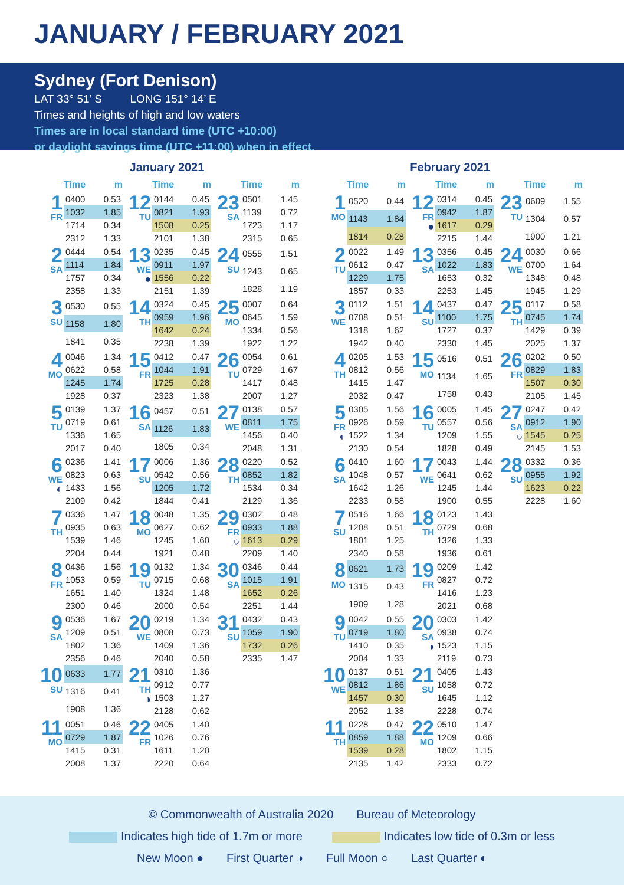JANUARY / FEBRUARY 2021
Sydney (Fort Denison)
LAT 33° 51’ S LONG 151° 14’ E
Times and heights of high and low waters
Times are in local standard time (UTC +10:00)
or daylight savings time (UTC +11:00) when in effect.
January 2021
Time m
1
FR
| 0400 | 0.53 |
| 1032 | 1.85 |
| 1714 | 0.34 |
| 2312 | 1.33 |
2
SA
| 0444 | 0.54 |
| 1114 | 1.84 |
| 1757 | 0.34 |
| 2358 | 1.33 |
3
SU
| 0530 | 0.55 |
| 1158 | 1.80 |
| 1841 | 0.35 |
4
MO
| 0046 | 1.34 |
| 0622 | 0.58 |
| 1245 | 1.74 |
| 1928 | 0.37 |
5
TU
| 0139 | 1.37 |
| 0719 | 0.61 |
| 1336 | 1.65 |
| 2017 | 0.40 |
6
WE
◐
| 0236 | 1.41 |
| 0823 | 0.63 |
| 1433 | 1.56 |
| 2109 | 0.42 |
7
TH
| 0336 | 1.47 |
| 0935 | 0.63 |
| 1539 | 1.46 |
| 2204 | 0.44 |
8
FR
| 0436 | 1.56 |
| 1053 | 0.59 |
| 1651 | 1.40 |
| 2300 | 0.46 |
9
SA
| 0536 | 1.67 |
| 1209 | 0.51 |
| 1802 | 1.36 |
| 2356 | 0.46 |
10
SU
| 0633 | 1.77 |
| 1316 | 0.41 |
| 1908 | 1.36 |
11
MO
| 0051 | 0.46 |
| 0729 | 1.87 |
| 1415 | 0.31 |
| 2008 | 1.37 |
Time m
12
TU
| 0144 | 0.45 |
| 0821 | 1.93 |
| 1508 | 0.25 |
| 2101 | 1.38 |
13
WE
●
| 0235 | 0.45 |
| 0911 | 1.97 |
| 1556 | 0.22 |
| 2151 | 1.39 |
14
TH
| 0324 | 0.45 |
| 0959 | 1.96 |
| 1642 | 0.24 |
| 2238 | 1.39 |
15
FR
| 0412 | 0.47 |
| 1044 | 1.91 |
| 1725 | 0.28 |
| 2323 | 1.38 |
16
SA
| 0457 | 0.51 |
| 1126 | 1.83 |
| 1805 | 0.34 |
17
SU
| 0006 | 1.36 |
| 0542 | 0.56 |
| 1205 | 1.72 |
| 1844 | 0.41 |
18
MO
| 0048 | 1.35 |
| 0627 | 0.62 |
| 1245 | 1.60 |
| 1921 | 0.48 |
19
TU
| 0132 | 1.34 |
| 0715 | 0.68 |
| 1324 | 1.48 |
| 2000 | 0.54 |
20
WE
| 0219 | 1.34 |
| 0808 | 0.73 |
| 1409 | 1.36 |
| 2040 | 0.58 |
21
TH
◑
| 0310 | 1.36 |
| 0912 | 0.77 |
| 1503 | 1.27 |
| 2128 | 0.62 |
22
FR
| 0405 | 1.40 |
| 1026 | 0.76 |
| 1611 | 1.20 |
| 2220 | 0.64 |
Time m
23
SA
| 0501 | 1.45 |
| 1139 | 0.72 |
| 1723 | 1.17 |
| 2315 | 0.65 |
24
SU
| 0555 | 1.51 |
| 1243 | 0.65 |
| 1828 | 1.19 |
25
MO
| 0007 | 0.64 |
| 0645 | 1.59 |
| 1334 | 0.56 |
| 1922 | 1.22 |
26
TU
| 0054 | 0.61 |
| 0729 | 1.67 |
| 1417 | 0.48 |
| 2007 | 1.27 |
27
WE
| 0138 | 0.57 |
| 0811 | 1.75 |
| 1456 | 0.40 |
| 2048 | 1.31 |
28
TH
| 0220 | 0.52 |
| 0852 | 1.82 |
| 1534 | 0.34 |
| 2129 | 1.36 |
29
FR
○
| 0302 | 0.48 |
| 0933 | 1.88 |
| 1613 | 0.29 |
| 2209 | 1.40 |
30
SA
| 0346 | 0.44 |
| 1015 | 1.91 |
| 1652 | 0.26 |
| 2251 | 1.44 |
31
SU
| 0432 | 0.43 |
| 1059 | 1.90 |
| 1732 | 0.26 |
| 2335 | 1.47 |
February 2021
Time m
1
MO
| 0520 | 0.44 |
| 1143 | 1.84 |
| 1814 | 0.28 |
2
TU
| 0022 | 1.49 |
| 0612 | 0.47 |
| 1229 | 1.75 |
| 1857 | 0.33 |
3
WE
| 0112 | 1.51 |
| 0708 | 0.51 |
| 1318 | 1.62 |
| 1942 | 0.40 |
4
TH
| 0205 | 1.53 |
| 0812 | 0.56 |
| 1415 | 1.47 |
| 2032 | 0.47 |
5
FR
◐
| 0305 | 1.56 |
| 0926 | 0.59 |
| 1522 | 1.34 |
| 2130 | 0.54 |
6
SA
| 0410 | 1.60 |
| 1048 | 0.57 |
| 1642 | 1.26 |
| 2233 | 0.58 |
7
SU
| 0516 | 1.66 |
| 1208 | 0.51 |
| 1801 | 1.25 |
| 2340 | 0.58 |
8
MO
| 0621 | 1.73 |
| 1315 | 0.43 |
| 1909 | 1.28 |
9
TU
| 0042 | 0.55 |
| 0719 | 1.80 |
| 1410 | 0.35 |
| 2004 | 1.33 |
10
WE
| 0137 | 0.51 |
| 0812 | 1.86 |
| 1457 | 0.30 |
| 2052 | 1.38 |
11
TH
| 0228 | 0.47 |
| 0859 | 1.88 |
| 1539 | 0.28 |
| 2135 | 1.42 |
Time m
12
FR
●
| 0314 | 0.45 |
| 0942 | 1.87 |
| 1617 | 0.29 |
| 2215 | 1.44 |
13
SA
| 0356 | 0.45 |
| 1022 | 1.83 |
| 1653 | 0.32 |
| 2253 | 1.45 |
14
SU
| 0437 | 0.47 |
| 1100 | 1.75 |
| 1727 | 0.37 |
| 2330 | 1.45 |
15
MO
| 0516 | 0.51 |
| 1134 | 1.65 |
| 1758 | 0.43 |
16
TU
| 0005 | 1.45 |
| 0557 | 0.56 |
| 1209 | 1.55 |
| 1828 | 0.49 |
17
WE
| 0043 | 1.44 |
| 0641 | 0.62 |
| 1245 | 1.44 |
| 1900 | 0.55 |
18
TH
| 0123 | 1.43 |
| 0729 | 0.68 |
| 1326 | 1.33 |
| 1936 | 0.61 |
19
FR
| 0209 | 1.42 |
| 0827 | 0.72 |
| 1416 | 1.23 |
| 2021 | 0.68 |
20
SA
◑
| 0303 | 1.42 |
| 0938 | 0.74 |
| 1523 | 1.15 |
| 2119 | 0.73 |
21
SU
| 0405 | 1.43 |
| 1058 | 0.72 |
| 1645 | 1.12 |
| 2228 | 0.74 |
22
MO
| 0510 | 1.47 |
| 1209 | 0.66 |
| 1802 | 1.15 |
| 2333 | 0.72 |
Time m
23
TU
| 0609 | 1.55 |
| 1304 | 0.57 |
| 1900 | 1.21 |
24
WE
| 0030 | 0.66 |
| 0700 | 1.64 |
| 1348 | 0.48 |
| 1945 | 1.29 |
25
TH
| 0117 | 0.58 |
| 0745 | 1.74 |
| 1429 | 0.39 |
| 2025 | 1.37 |
26
FR
| 0202 | 0.50 |
| 0829 | 1.83 |
| 1507 | 0.30 |
| 2105 | 1.45 |
27
SA
○
| 0247 | 0.42 |
| 0912 | 1.90 |
| 1545 | 0.25 |
| 2145 | 1.53 |
28
SU
| 0332 | 0.36 |
| 0955 | 1.92 |
| 1623 | 0.22 |
| 2228 | 1.60 |
© Commonwealth of Australia 2020 Bureau of Meteorology
Indicates high tide of 1.7m or more Indicates low tide of 0.3m or less
New Moon ● First Quarter ◑ Full Moon ○ Last Quarter ◐